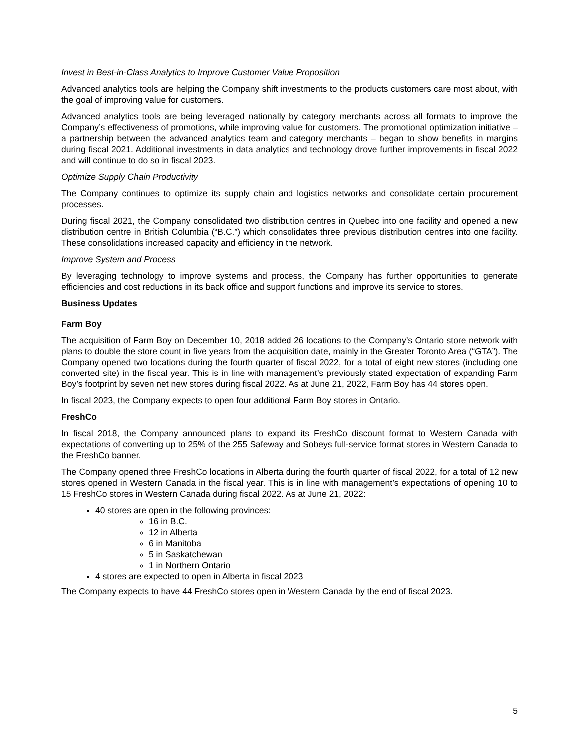Invest in Best-in-Class Analytics to Improve Customer Value Proposition
Advanced analytics tools are helping the Company shift investments to the products customers care most about, with the goal of improving value for customers.
Advanced analytics tools are being leveraged nationally by category merchants across all formats to improve the Company’s effectiveness of promotions, while improving value for customers. The promotional optimization initiative – a partnership between the advanced analytics team and category merchants – began to show benefits in margins during fiscal 2021. Additional investments in data analytics and technology drove further improvements in fiscal 2022 and will continue to do so in fiscal 2023.
Optimize Supply Chain Productivity
The Company continues to optimize its supply chain and logistics networks and consolidate certain procurement processes.
During fiscal 2021, the Company consolidated two distribution centres in Quebec into one facility and opened a new distribution centre in British Columbia (“B.C.”) which consolidates three previous distribution centres into one facility. These consolidations increased capacity and efficiency in the network.
Improve System and Process
By leveraging technology to improve systems and process, the Company has further opportunities to generate efficiencies and cost reductions in its back office and support functions and improve its service to stores.
Business Updates
Farm Boy
The acquisition of Farm Boy on December 10, 2018 added 26 locations to the Company’s Ontario store network with plans to double the store count in five years from the acquisition date, mainly in the Greater Toronto Area (“GTA”). The Company opened two locations during the fourth quarter of fiscal 2022, for a total of eight new stores (including one converted site) in the fiscal year. This is in line with management’s previously stated expectation of expanding Farm Boy’s footprint by seven net new stores during fiscal 2022. As at June 21, 2022, Farm Boy has 44 stores open.
In fiscal 2023, the Company expects to open four additional Farm Boy stores in Ontario.
FreshCo
In fiscal 2018, the Company announced plans to expand its FreshCo discount format to Western Canada with expectations of converting up to 25% of the 255 Safeway and Sobeys full-service format stores in Western Canada to the FreshCo banner.
The Company opened three FreshCo locations in Alberta during the fourth quarter of fiscal 2022, for a total of 12 new stores opened in Western Canada in the fiscal year. This is in line with management’s expectations of opening 10 to 15 FreshCo stores in Western Canada during fiscal 2022. As at June 21, 2022:
40 stores are open in the following provinces:
16 in B.C.
12 in Alberta
6 in Manitoba
5 in Saskatchewan
1 in Northern Ontario
4 stores are expected to open in Alberta in fiscal 2023
The Company expects to have 44 FreshCo stores open in Western Canada by the end of fiscal 2023.
5